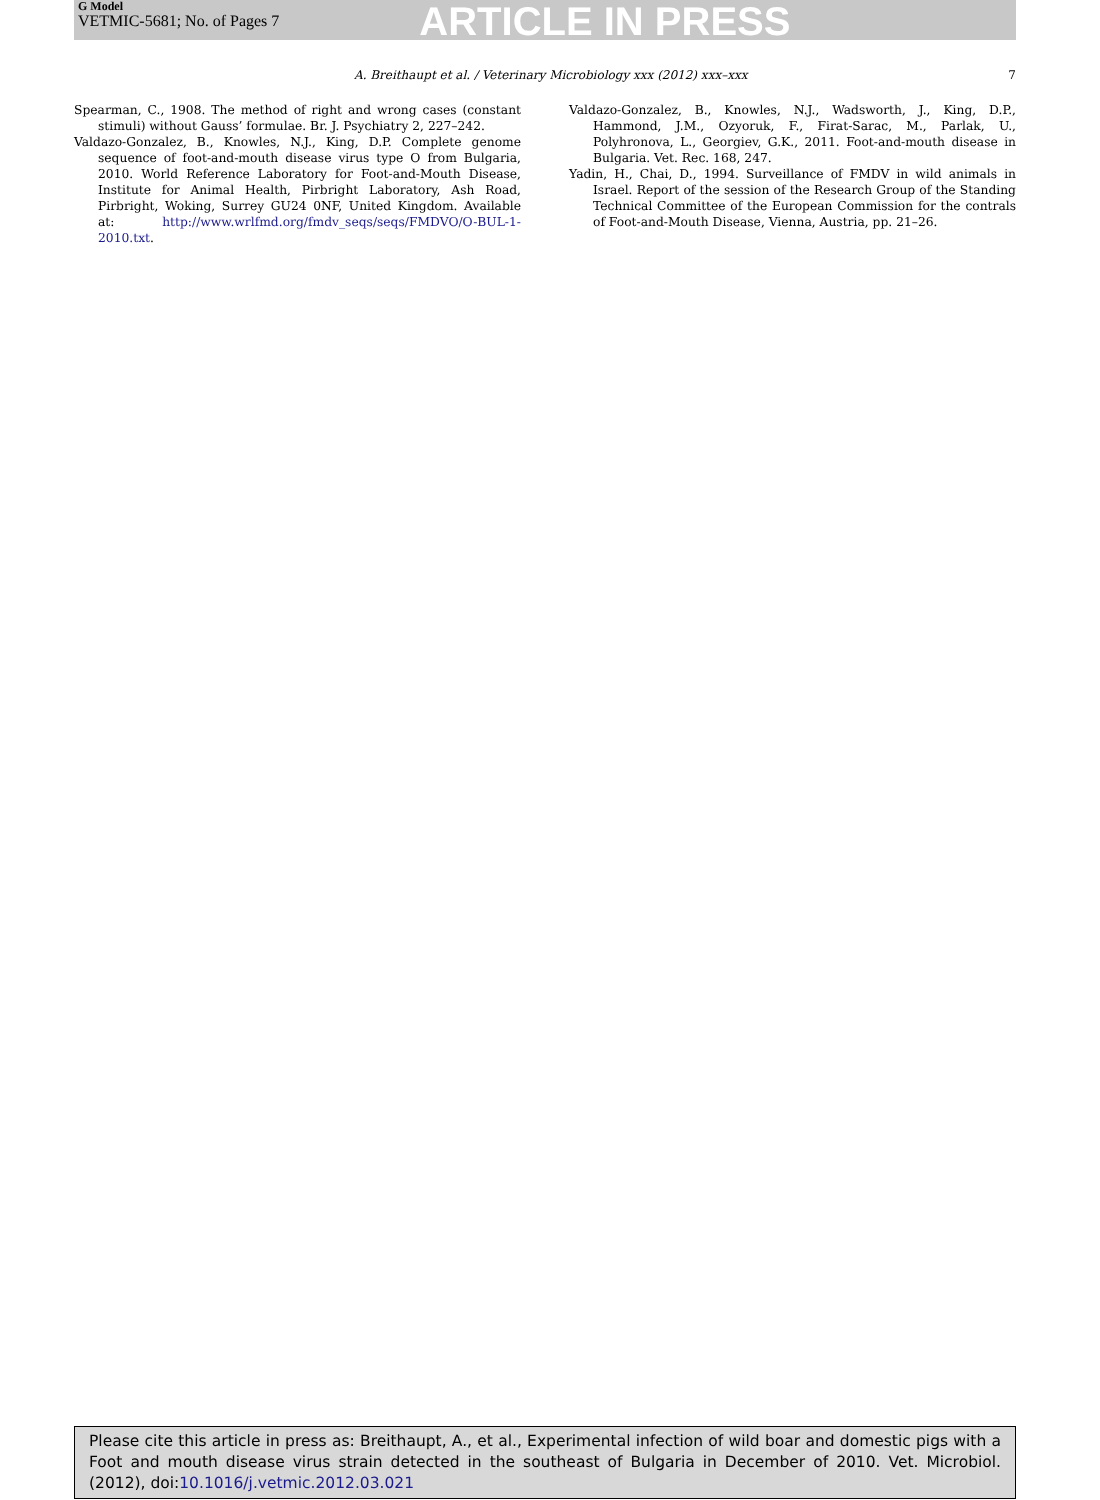G Model
VETMIC-5681; No. of Pages 7
ARTICLE IN PRESS
A. Breithaupt et al. / Veterinary Microbiology xxx (2012) xxx–xxx 7
Spearman, C., 1908. The method of right and wrong cases (constant stimuli) without Gauss’ formulae. Br. J. Psychiatry 2, 227–242.
Valdazo-Gonzalez, B., Knowles, N.J., King, D.P. Complete genome sequence of foot-and-mouth disease virus type O from Bulgaria, 2010. World Reference Laboratory for Foot-and-Mouth Disease, Institute for Animal Health, Pirbright Laboratory, Ash Road, Pirbright, Woking, Surrey GU24 0NF, United Kingdom. Available at: http://www.wrlfmd.org/fmdv_seqs/seqs/FMDVO/O-BUL-1-2010.txt.
Valdazo-Gonzalez, B., Knowles, N.J., Wadsworth, J., King, D.P., Hammond, J.M., Ozyoruk, F., Firat-Sarac, M., Parlak, U., Polyhronova, L., Georgiev, G.K., 2011. Foot-and-mouth disease in Bulgaria. Vet. Rec. 168, 247.
Yadin, H., Chai, D., 1994. Surveillance of FMDV in wild animals in Israel. Report of the session of the Research Group of the Standing Technical Committee of the European Commission for the contrals of Foot-and-Mouth Disease, Vienna, Austria, pp. 21–26.
Please cite this article in press as: Breithaupt, A., et al., Experimental infection of wild boar and domestic pigs with a Foot and mouth disease virus strain detected in the southeast of Bulgaria in December of 2010. Vet. Microbiol. (2012), doi:10.1016/j.vetmic.2012.03.021